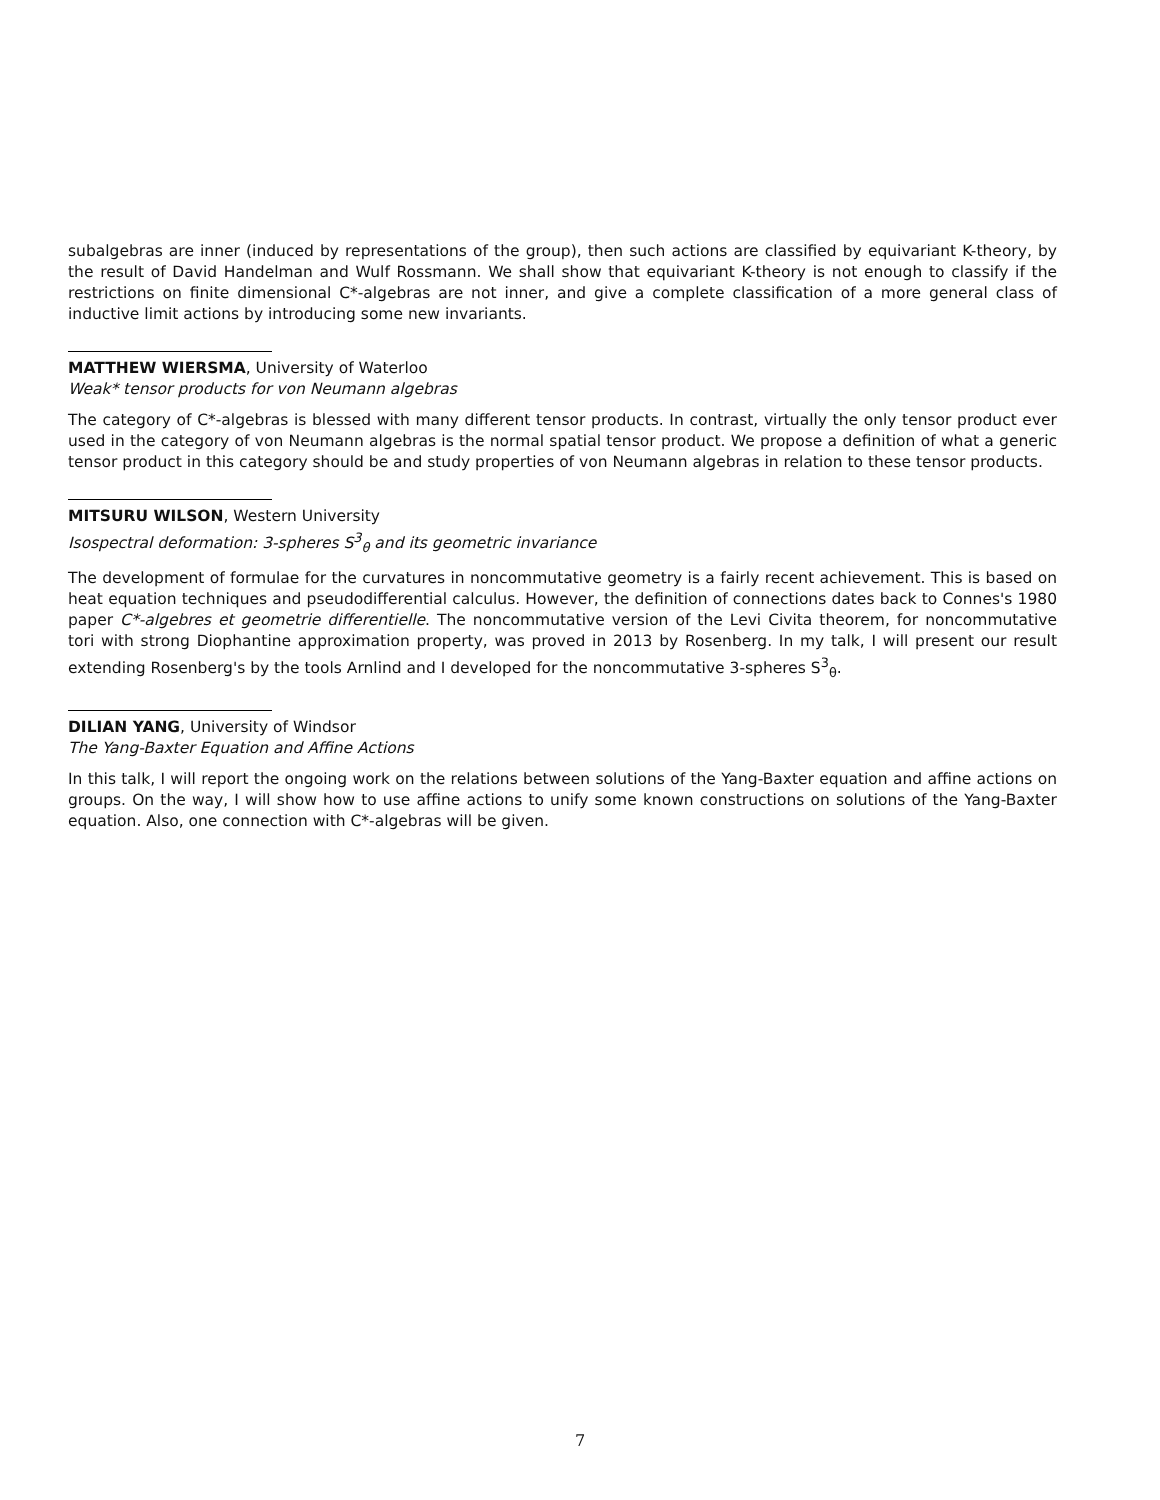subalgebras are inner (induced by representations of the group), then such actions are classified by equivariant K-theory, by the result of David Handelman and Wulf Rossmann. We shall show that equivariant K-theory is not enough to classify if the restrictions on finite dimensional C*-algebras are not inner, and give a complete classification of a more general class of inductive limit actions by introducing some new invariants.
MATTHEW WIERSMA, University of Waterloo
Weak* tensor products for von Neumann algebras
The category of C*-algebras is blessed with many different tensor products. In contrast, virtually the only tensor product ever used in the category of von Neumann algebras is the normal spatial tensor product. We propose a definition of what a generic tensor product in this category should be and study properties of von Neumann algebras in relation to these tensor products.
MITSURU WILSON, Western University
Isospectral deformation: 3-spheres S<sup>3</sup><sub>θ</sub> and its geometric invariance
The development of formulae for the curvatures in noncommutative geometry is a fairly recent achievement. This is based on heat equation techniques and pseudodifferential calculus. However, the definition of connections dates back to Connes's 1980 paper C*-algebres et geometrie differentielle. The noncommutative version of the Levi Civita theorem, for noncommutative tori with strong Diophantine approximation property, was proved in 2013 by Rosenberg. In my talk, I will present our result extending Rosenberg's by the tools Arnlind and I developed for the noncommutative 3-spheres S<sup>3</sup><sub>θ</sub>.
DILIAN YANG, University of Windsor
The Yang-Baxter Equation and Affine Actions
In this talk, I will report the ongoing work on the relations between solutions of the Yang-Baxter equation and affine actions on groups. On the way, I will show how to use affine actions to unify some known constructions on solutions of the Yang-Baxter equation. Also, one connection with C*-algebras will be given.
7